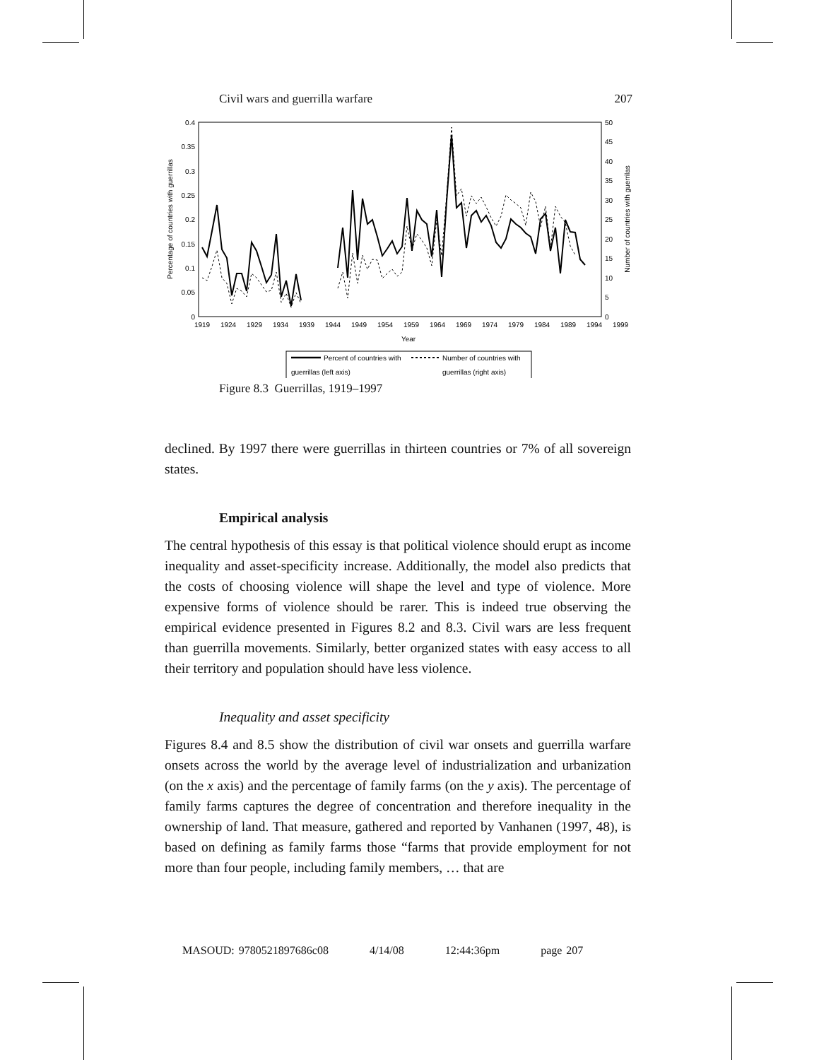Civil wars and guerrilla warfare 207
0.4
0.35
0.3
0.25
0.2
0.15
0.1
0.05
0
50
45
40
35
30
25
20
15
10
5
0
Percentage of countries with guerrillas
Number of countries with guerrilas
1919
1924
1929
1934
1939
1944
1949
1954
1959
1964
1969
1974
1979
1984
1989
1994
1999
Year
Percent of countries with
guerrillas (left axis)
Number of countries with
guerrillas (right axis)
Figure 8.3 Guerrillas, 1919–1997
declined. By 1997 there were guerrillas in thirteen countries or 7% of all sovereign states.
Empirical analysis
The central hypothesis of this essay is that political violence should erupt as income inequality and asset-specificity increase. Additionally, the model also predicts that the costs of choosing violence will shape the level and type of violence. More expensive forms of violence should be rarer. This is indeed true observing the empirical evidence presented in Figures 8.2 and 8.3. Civil wars are less frequent than guerrilla movements. Similarly, better organized states with easy access to all their territory and population should have less violence.
Inequality and asset specificity
Figures 8.4 and 8.5 show the distribution of civil war onsets and guerrilla warfare onsets across the world by the average level of industrialization and urbanization (on the x axis) and the percentage of family farms (on the y axis). The percentage of family farms captures the degree of concentration and therefore inequality in the ownership of land. That measure, gathered and reported by Vanhanen (1997, 48), is based on defining as family farms those “farms that provide employment for not more than four people, including family members, … that are
MASOUD: 9780521897686c08 4/14/08 12:44:36pm page 207